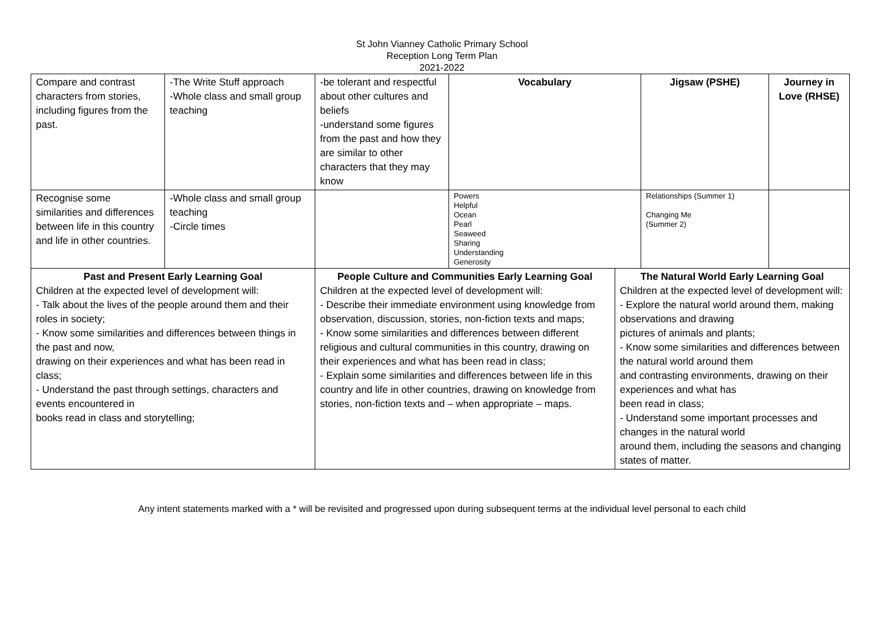St John Vianney Catholic Primary School
Reception Long Term Plan
2021-2022
| Compare and contrast characters from stories, including figures from the past. | -The Write Stuff approach -Whole class and small group teaching | -be tolerant and respectful about other cultures and beliefs -understand some figures from the past and how they are similar to other characters that they may know | Vocabulary | | Jigsaw (PSHE) | Journey in Love (RHSE) |
| Recognise some similarities and differences between life in this country and life in other countries. | -Whole class and small group teaching -Circle times | | Powers Helpful Ocean Pearl Seaweed Sharing Understanding Generosity | | Relationships (Summer 1) Changing Me (Summer 2) | |
| Past and Present Early Learning Goal Children at the expected level of development will: - Talk about the lives of the people around them and their roles in society; - Know some similarities and differences between things in the past and now, drawing on their experiences and what has been read in class; - Understand the past through settings, characters and events encountered in books read in class and storytelling; | | People Culture and Communities Early Learning Goal Children at the expected level of development will: - Describe their immediate environment using knowledge from observation, discussion, stories, non-fiction texts and maps; - Know some similarities and differences between different religious and cultural communities in this country, drawing on their experiences and what has been read in class; - Explain some similarities and differences between life in this country and life in other countries, drawing on knowledge from stories, non-fiction texts and – when appropriate – maps. | | The Natural World Early Learning Goal Children at the expected level of development will: - Explore the natural world around them, making observations and drawing pictures of animals and plants; - Know some similarities and differences between the natural world around them and contrasting environments, drawing on their experiences and what has been read in class; - Understand some important processes and changes in the natural world around them, including the seasons and changing states of matter. | | |
Any intent statements marked with a * will be revisited and progressed upon during subsequent terms at the individual level personal to each child